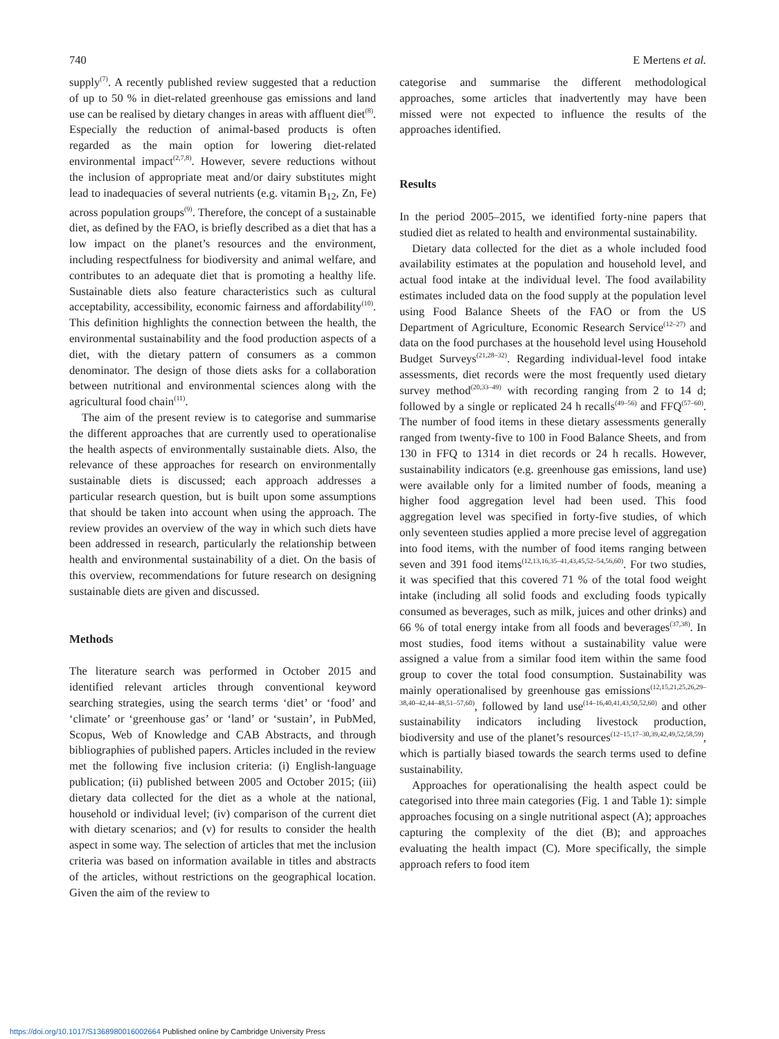740 E Mertens et al.
supply<sup>(7)</sup>. A recently published review suggested that a reduction of up to 50 % in diet-related greenhouse gas emissions and land use can be realised by dietary changes in areas with affluent diet<sup>(8)</sup>. Especially the reduction of animal-based products is often regarded as the main option for lowering diet-related environmental impact<sup>(2,7,8)</sup>. However, severe reductions without the inclusion of appropriate meat and/or dairy substitutes might lead to inadequacies of several nutrients (e.g. vitamin B<sub>12</sub>, Zn, Fe) across population groups<sup>(9)</sup>. Therefore, the concept of a sustainable diet, as defined by the FAO, is briefly described as a diet that has a low impact on the planet’s resources and the environment, including respectfulness for biodiversity and animal welfare, and contributes to an adequate diet that is promoting a healthy life. Sustainable diets also feature characteristics such as cultural acceptability, accessibility, economic fairness and affordability<sup>(10)</sup>. This definition highlights the connection between the health, the environmental sustainability and the food production aspects of a diet, with the dietary pattern of consumers as a common denominator. The design of those diets asks for a collaboration between nutritional and environmental sciences along with the agricultural food chain<sup>(11)</sup>.
The aim of the present review is to categorise and summarise the different approaches that are currently used to operationalise the health aspects of environmentally sustainable diets. Also, the relevance of these approaches for research on environmentally sustainable diets is discussed; each approach addresses a particular research question, but is built upon some assumptions that should be taken into account when using the approach. The review provides an overview of the way in which such diets have been addressed in research, particularly the relationship between health and environmental sustainability of a diet. On the basis of this overview, recommendations for future research on designing sustainable diets are given and discussed.
Methods
The literature search was performed in October 2015 and identified relevant articles through conventional keyword searching strategies, using the search terms ‘diet’ or ‘food’ and ‘climate’ or ‘greenhouse gas’ or ‘land’ or ‘sustain’, in PubMed, Scopus, Web of Knowledge and CAB Abstracts, and through bibliographies of published papers. Articles included in the review met the following five inclusion criteria: (i) English-language publication; (ii) published between 2005 and October 2015; (iii) dietary data collected for the diet as a whole at the national, household or individual level; (iv) comparison of the current diet with dietary scenarios; and (v) for results to consider the health aspect in some way. The selection of articles that met the inclusion criteria was based on information available in titles and abstracts of the articles, without restrictions on the geographical location. Given the aim of the review to
categorise and summarise the different methodological approaches, some articles that inadvertently may have been missed were not expected to influence the results of the approaches identified.
Results
In the period 2005–2015, we identified forty-nine papers that studied diet as related to health and environmental sustainability.
Dietary data collected for the diet as a whole included food availability estimates at the population and household level, and actual food intake at the individual level. The food availability estimates included data on the food supply at the population level using Food Balance Sheets of the FAO or from the US Department of Agriculture, Economic Research Service<sup>(12–27)</sup> and data on the food purchases at the household level using Household Budget Surveys<sup>(21,28–32)</sup>. Regarding individual-level food intake assessments, diet records were the most frequently used dietary survey method<sup>(20,33–49)</sup> with recording ranging from 2 to 14 d; followed by a single or replicated 24 h recalls<sup>(49–56)</sup> and FFQ<sup>(57–60)</sup>. The number of food items in these dietary assessments generally ranged from twenty-five to 100 in Food Balance Sheets, and from 130 in FFQ to 1314 in diet records or 24 h recalls. However, sustainability indicators (e.g. greenhouse gas emissions, land use) were available only for a limited number of foods, meaning a higher food aggregation level had been used. This food aggregation level was specified in forty-five studies, of which only seventeen studies applied a more precise level of aggregation into food items, with the number of food items ranging between seven and 391 food items<sup>(12,13,16,35–41,43,45,52–54,56,60)</sup>. For two studies, it was specified that this covered 71 % of the total food weight intake (including all solid foods and excluding foods typically consumed as beverages, such as milk, juices and other drinks) and 66 % of total energy intake from all foods and beverages<sup>(37,38)</sup>. In most studies, food items without a sustainability value were assigned a value from a similar food item within the same food group to cover the total food consumption. Sustainability was mainly operationalised by greenhouse gas emissions<sup>(12,15,21,25,26,29–38,40–42,44–48,51–57,60)</sup>, followed by land use<sup>(14–16,40,41,43,50,52,60)</sup> and other sustainability indicators including livestock production, biodiversity and use of the planet’s resources<sup>(12–15,17–30,39,42,49,52,58,59)</sup>, which is partially biased towards the search terms used to define sustainability.
Approaches for operationalising the health aspect could be categorised into three main categories (Fig. 1 and Table 1): simple approaches focusing on a single nutritional aspect (A); approaches capturing the complexity of the diet (B); and approaches evaluating the health impact (C). More specifically, the simple approach refers to food item
https://doi.org/10.1017/S1368980016002664 Published online by Cambridge University Press